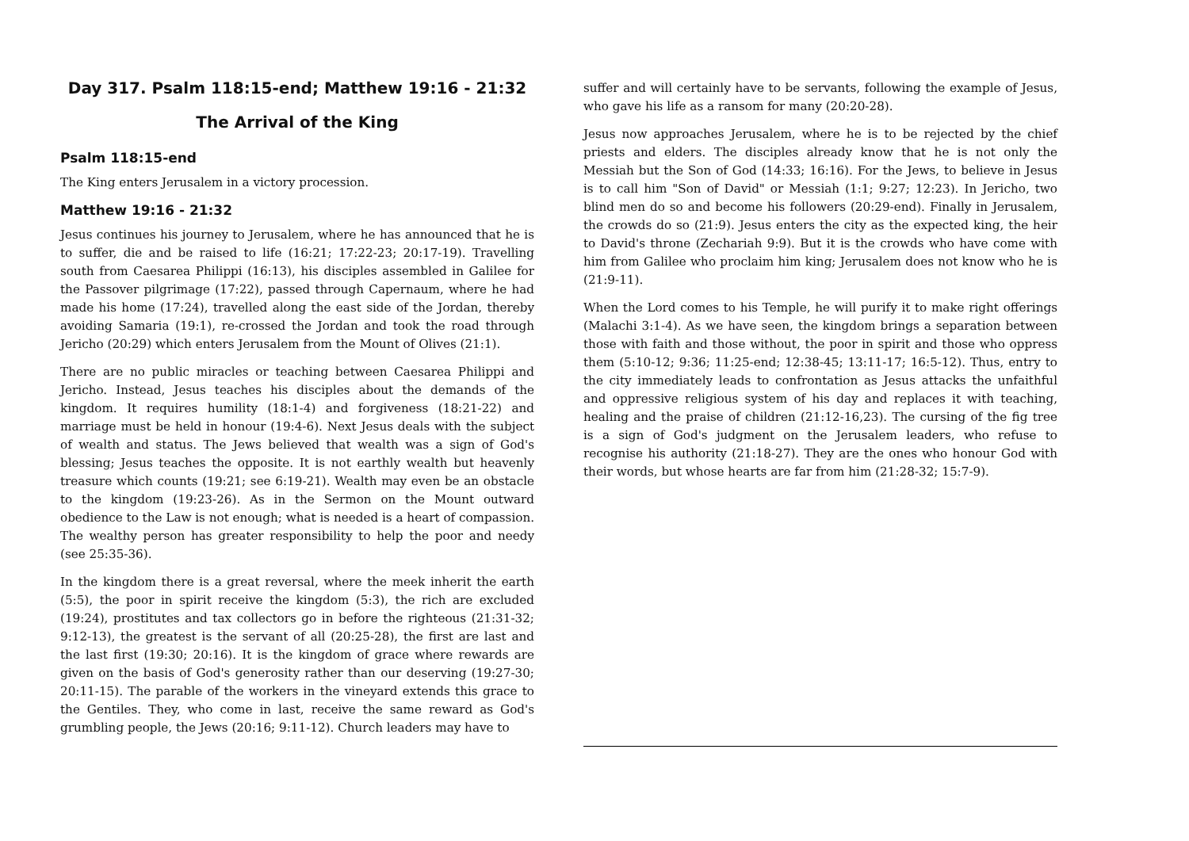Day 317. Psalm 118:15-end; Matthew 19:16 - 21:32
The Arrival of the King
Psalm 118:15-end
The King enters Jerusalem in a victory procession.
Matthew 19:16 - 21:32
Jesus continues his journey to Jerusalem, where he has announced that he is to suffer, die and be raised to life (16:21; 17:22-23; 20:17-19). Travelling south from Caesarea Philippi (16:13), his disciples assembled in Galilee for the Passover pilgrimage (17:22), passed through Capernaum, where he had made his home (17:24), travelled along the east side of the Jordan, thereby avoiding Samaria (19:1), re-crossed the Jordan and took the road through Jericho (20:29) which enters Jerusalem from the Mount of Olives (21:1).
There are no public miracles or teaching between Caesarea Philippi and Jericho. Instead, Jesus teaches his disciples about the demands of the kingdom. It requires humility (18:1-4) and forgiveness (18:21-22) and marriage must be held in honour (19:4-6). Next Jesus deals with the subject of wealth and status. The Jews believed that wealth was a sign of God's blessing; Jesus teaches the opposite. It is not earthly wealth but heavenly treasure which counts (19:21; see 6:19-21). Wealth may even be an obstacle to the kingdom (19:23-26). As in the Sermon on the Mount outward obedience to the Law is not enough; what is needed is a heart of compassion. The wealthy person has greater responsibility to help the poor and needy (see 25:35-36).
In the kingdom there is a great reversal, where the meek inherit the earth (5:5), the poor in spirit receive the kingdom (5:3), the rich are excluded (19:24), prostitutes and tax collectors go in before the righteous (21:31-32; 9:12-13), the greatest is the servant of all (20:25-28), the first are last and the last first (19:30; 20:16). It is the kingdom of grace where rewards are given on the basis of God's generosity rather than our deserving (19:27-30; 20:11-15). The parable of the workers in the vineyard extends this grace to the Gentiles. They, who come in last, receive the same reward as God's grumbling people, the Jews (20:16; 9:11-12). Church leaders may have to
suffer and will certainly have to be servants, following the example of Jesus, who gave his life as a ransom for many (20:20-28).
Jesus now approaches Jerusalem, where he is to be rejected by the chief priests and elders. The disciples already know that he is not only the Messiah but the Son of God (14:33; 16:16). For the Jews, to believe in Jesus is to call him "Son of David" or Messiah (1:1; 9:27; 12:23). In Jericho, two blind men do so and become his followers (20:29-end). Finally in Jerusalem, the crowds do so (21:9). Jesus enters the city as the expected king, the heir to David's throne (Zechariah 9:9). But it is the crowds who have come with him from Galilee who proclaim him king; Jerusalem does not know who he is (21:9-11).
When the Lord comes to his Temple, he will purify it to make right offerings (Malachi 3:1-4). As we have seen, the kingdom brings a separation between those with faith and those without, the poor in spirit and those who oppress them (5:10-12; 9:36; 11:25-end; 12:38-45; 13:11-17; 16:5-12). Thus, entry to the city immediately leads to confrontation as Jesus attacks the unfaithful and oppressive religious system of his day and replaces it with teaching, healing and the praise of children (21:12-16,23). The cursing of the fig tree is a sign of God's judgment on the Jerusalem leaders, who refuse to recognise his authority (21:18-27). They are the ones who honour God with their words, but whose hearts are far from him (21:28-32; 15:7-9).